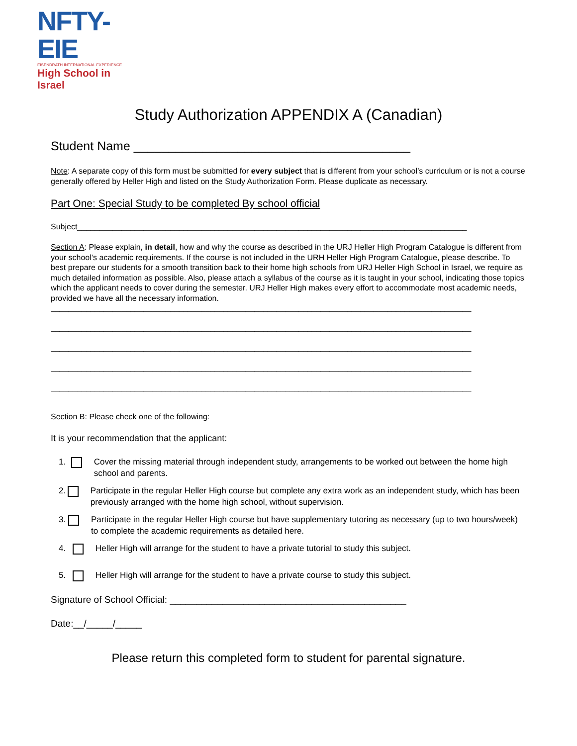NFTY-EIE
EISENDRATH INTERNATIONAL EXPERIENCE
High School in Israel
Study Authorization APPENDIX A (Canadian)
Student Name ________________________________________
Note: A separate copy of this form must be submitted for every subject that is different from your school’s curriculum or is not a course generally offered by Heller High and listed on the Study Authorization Form. Please duplicate as necessary.
Part One: Special Study to be completed By school official
Subject________________________________________________________________________________________
Section A: Please explain, in detail, how and why the course as described in the URJ Heller High Program Catalogue is different from your school’s academic requirements. If the course is not included in the URH Heller High Program Catalogue, please describe. To best prepare our students for a smooth transition back to their home high schools from URJ Heller High School in Israel, we require as much detailed information as possible. Also, please attach a syllabus of the course as it is taught in your school, indicating those topics which the applicant needs to cover during the semester. URJ Heller High makes every effort to accommodate most academic needs, provided we have all the necessary information.
_______________________________________________________________________________________________
_______________________________________________________________________________________________
_______________________________________________________________________________________________
_______________________________________________________________________________________________
_______________________________________________________________________________________________
Section B: Please check one of the following:
It is your recommendation that the applicant:
1. Cover the missing material through independent study, arrangements to be worked out between the home high school and parents.
2. Participate in the regular Heller High course but complete any extra work as an independent study, which has been previously arranged with the home high school, without supervision.
3. Participate in the regular Heller High course but have supplementary tutoring as necessary (up to two hours/week) to complete the academic requirements as detailed here.
4. Heller High will arrange for the student to have a private tutorial to study this subject.
5. Heller High will arrange for the student to have a private course to study this subject.
Signature of School Official: _____________________________________________
Date:__/_____/_____
Please return this completed form to student for parental signature.